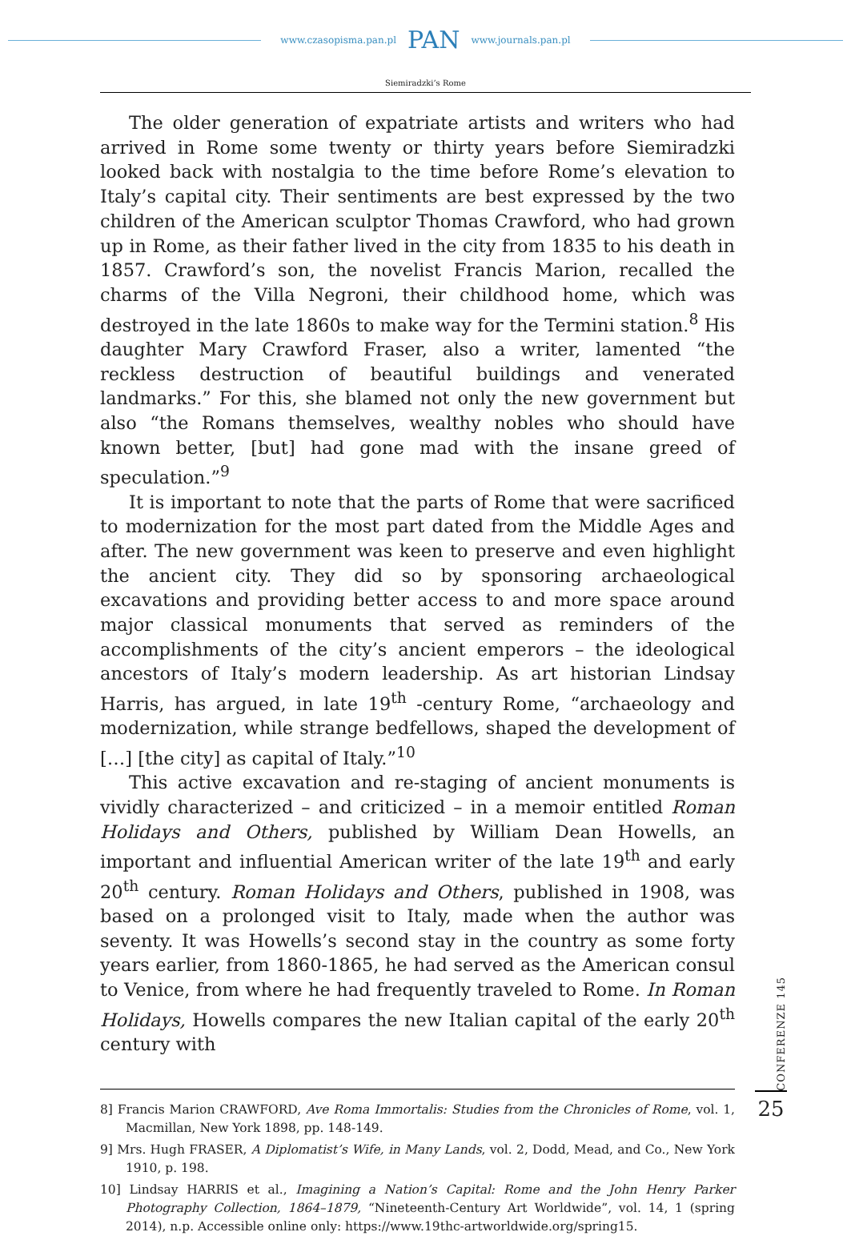www.czasopisma.pan.pl PAN www.journals.pan.pl
Siemiradzki’s Rome
The older generation of expatriate artists and writers who had arrived in Rome some twenty or thirty years before Siemiradzki looked back with nostalgia to the time before Rome’s elevation to Italy’s capital city. Their sentiments are best expressed by the two children of the American sculptor Thomas Crawford, who had grown up in Rome, as their father lived in the city from 1835 to his death in 1857. Crawford’s son, the novelist Francis Marion, recalled the charms of the Villa Negroni, their childhood home, which was destroyed in the late 1860s to make way for the Termini station.<sup>8</sup> His daughter Mary Crawford Fraser, also a writer, lamented “the reckless destruction of beautiful buildings and venerated landmarks.” For this, she blamed not only the new government but also “the Romans themselves, wealthy nobles who should have known better, [but] had gone mad with the insane greed of speculation.”<sup>9</sup>
It is important to note that the parts of Rome that were sacrificed to modernization for the most part dated from the Middle Ages and after. The new government was keen to preserve and even highlight the ancient city. They did so by sponsoring archaeological excavations and providing better access to and more space around major classical monuments that served as reminders of the accomplishments of the city’s ancient emperors – the ideological ancestors of Italy’s modern leadership. As art historian Lindsay Harris, has argued, in late 19<sup>th</sup> -century Rome, “archaeology and modernization, while strange bedfellows, shaped the development of […] [the city] as capital of Italy.”<sup>10</sup>
This active excavation and re-staging of ancient monuments is vividly characterized – and criticized – in a memoir entitled Roman Holidays and Others, published by William Dean Howells, an important and influential American writer of the late 19<sup>th</sup> and early 20<sup>th</sup> century. Roman Holidays and Others, published in 1908, was based on a prolonged visit to Italy, made when the author was seventy. It was Howells’s second stay in the country as some forty years earlier, from 1860-1865, he had served as the American consul to Venice, from where he had frequently traveled to Rome. In Roman Holidays, Howells compares the new Italian capital of the early 20<sup>th</sup> century with
8] Francis Marion CRAWFORD, Ave Roma Immortalis: Studies from the Chronicles of Rome, vol. 1, Macmillan, New York 1898, pp. 148-149.
9] Mrs. Hugh FRASER, A Diplomatist’s Wife, in Many Lands, vol. 2, Dodd, Mead, and Co., New York 1910, p. 198.
10] Lindsay HARRIS et al., Imagining a Nation’s Capital: Rome and the John Henry Parker Photography Collection, 1864–1879, “Nineteenth-Century Art Worldwide”, vol. 14, 1 (spring 2014), n.p. Accessible online only: https://www.19thc-artworldwide.org/spring15.
CONFERENZE 145
25